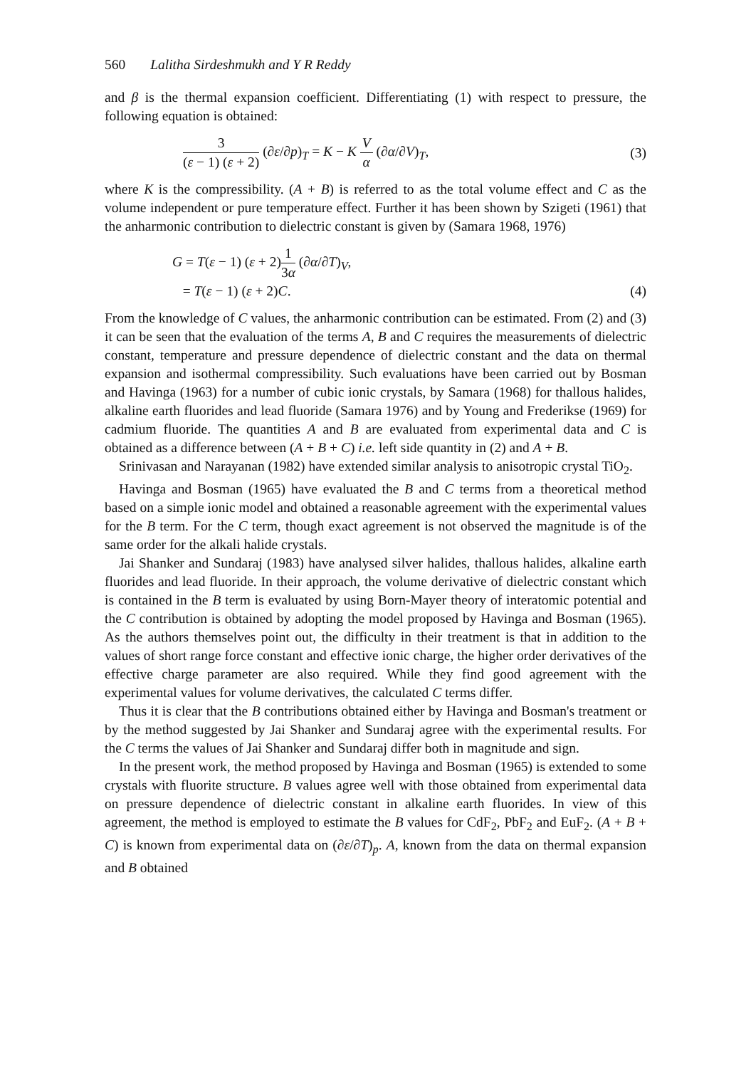560 Lalitha Sirdeshmukh and Y R Reddy
and β is the thermal expansion coefficient. Differentiating (1) with respect to pressure, the following equation is obtained:
3 (ε − 1) (ε + 2) (∂ε/∂p)<sub>T</sub> = K − K V α (∂α/∂V)<sub>T</sub>,
(3)
where K is the compressibility. (A + B) is referred to as the total volume effect and C as the volume independent or pure temperature effect. Further it has been shown by Szigeti (1961) that the anharmonic contribution to dielectric constant is given by (Samara 1968, 1976)
G = T(ε − 1) (ε + 2)1 3α (∂α/∂T)<sub>V</sub>,
= T(ε − 1) (ε + 2)C.
(4)
From the knowledge of C values, the anharmonic contribution can be estimated. From (2) and (3) it can be seen that the evaluation of the terms A, B and C requires the measurements of dielectric constant, temperature and pressure dependence of dielectric constant and the data on thermal expansion and isothermal compressibility. Such evaluations have been carried out by Bosman and Havinga (1963) for a number of cubic ionic crystals, by Samara (1968) for thallous halides, alkaline earth fluorides and lead fluoride (Samara 1976) and by Young and Frederikse (1969) for cadmium fluoride. The quantities A and B are evaluated from experimental data and C is obtained as a difference between (A + B + C) i.e. left side quantity in (2) and A + B.
Srinivasan and Narayanan (1982) have extended similar analysis to anisotropic crystal TiO<sub>2</sub>.
Havinga and Bosman (1965) have evaluated the B and C terms from a theoretical method based on a simple ionic model and obtained a reasonable agreement with the experimental values for the B term. For the C term, though exact agreement is not observed the magnitude is of the same order for the alkali halide crystals.
Jai Shanker and Sundaraj (1983) have analysed silver halides, thallous halides, alkaline earth fluorides and lead fluoride. In their approach, the volume derivative of dielectric constant which is contained in the B term is evaluated by using Born-Mayer theory of interatomic potential and the C contribution is obtained by adopting the model proposed by Havinga and Bosman (1965). As the authors themselves point out, the difficulty in their treatment is that in addition to the values of short range force constant and effective ionic charge, the higher order derivatives of the effective charge parameter are also required. While they find good agreement with the experimental values for volume derivatives, the calculated C terms differ.
Thus it is clear that the B contributions obtained either by Havinga and Bosman's treatment or by the method suggested by Jai Shanker and Sundaraj agree with the experimental results. For the C terms the values of Jai Shanker and Sundaraj differ both in magnitude and sign.
In the present work, the method proposed by Havinga and Bosman (1965) is extended to some crystals with fluorite structure. B values agree well with those obtained from experimental data on pressure dependence of dielectric constant in alkaline earth fluorides. In view of this agreement, the method is employed to estimate the B values for CdF<sub>2</sub>, PbF<sub>2</sub> and EuF<sub>2</sub>. (A + B + C) is known from experimental data on (∂ε/∂T)<sub>p</sub>. A, known from the data on thermal expansion and B obtained